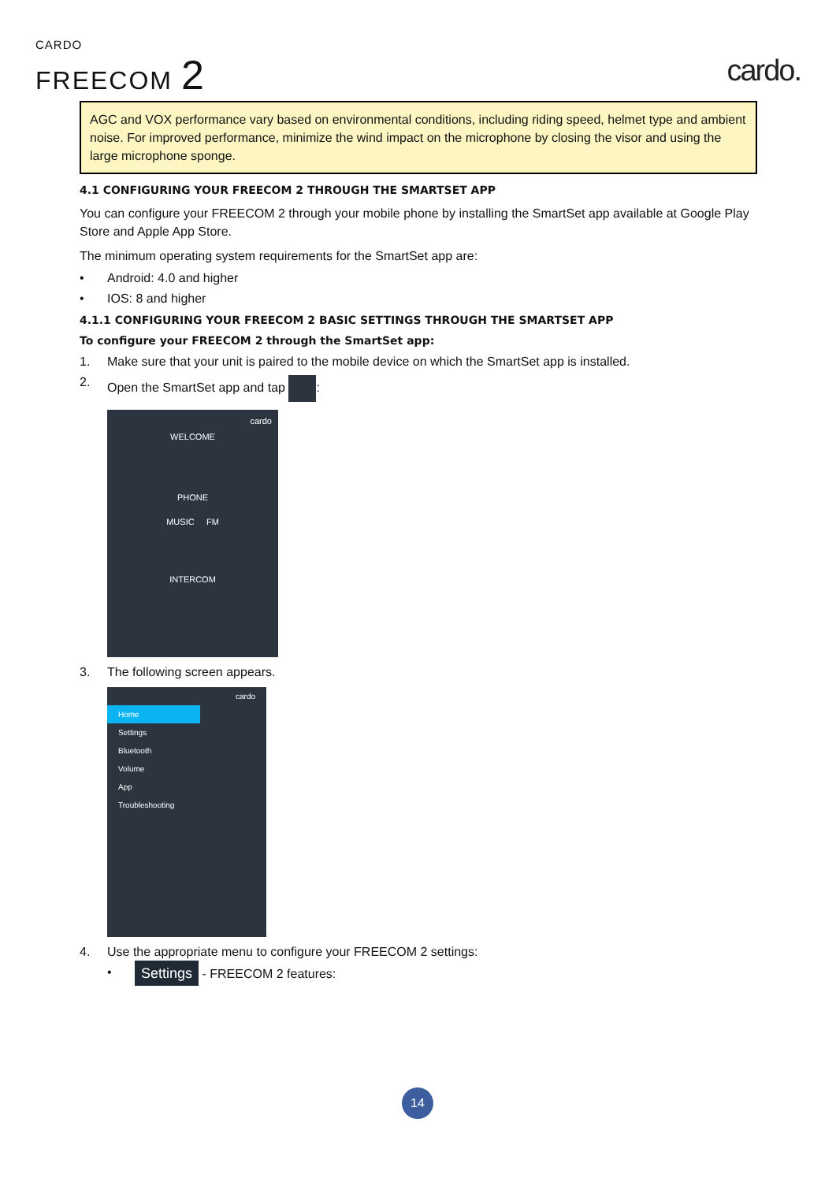CARDO
FREECOM 2
cardo.
AGC and VOX performance vary based on environmental conditions, including riding speed, helmet type and ambient noise. For improved performance, minimize the wind impact on the microphone by closing the visor and using the large microphone sponge.
4.1 CONFIGURING YOUR FREECOM 2 THROUGH THE SMARTSET APP
You can configure your FREECOM 2 through your mobile phone by installing the SmartSet app available at Google Play Store and Apple App Store.
The minimum operating system requirements for the SmartSet app are:
• Android: 4.0 and higher
• IOS: 8 and higher
4.1.1 CONFIGURING YOUR FREECOM 2 BASIC SETTINGS THROUGH THE SMARTSET APP
To configure your FREECOM 2 through the SmartSet app:
1. Make sure that your unit is paired to the mobile device on which the SmartSet app is installed.
2. Open the SmartSet app and tap :
cardo
WELCOME
PHONE
MUSIC FM
INTERCOM
3. The following screen appears.
cardo
Home
Settings
Bluetooth
Volume
App
Troubleshooting
4. Use the appropriate menu to configure your FREECOM 2 settings:
• Settings - FREECOM 2 features:
14